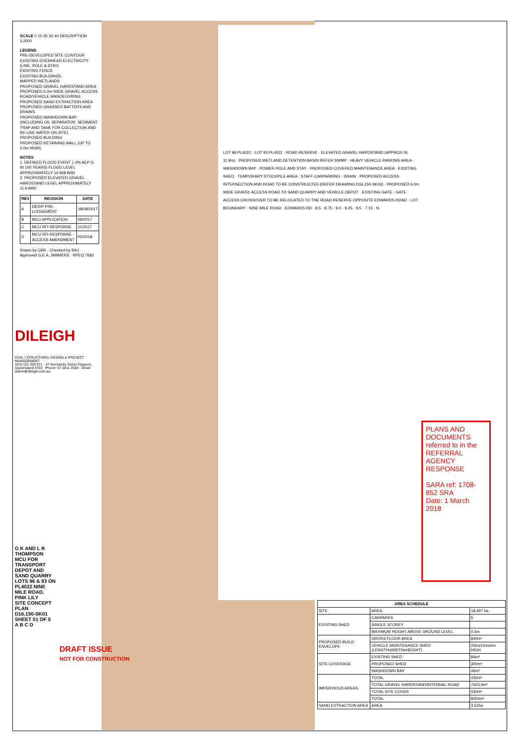SCALE 0 10 20 30 40 DESCRIPTION 1:2000
LEGEND
PRE-DEVELOPED SITE CONTOUR
EXISTING OVERHEAD ELECTRICITY (LINE, POLE & STAY)
EXISTING FENCE
EXISTING BUILDINGS
MAPPED WETLANDS
PROPOSED GRAVEL HARDSTAND AREA
PROPOSED 6.0m WIDE GRAVEL ACCESS ROAD/VEHICLE MANOEUVRING
PROPOSED SAND EXTRACTION AREA
PROPOSED GRASSED BATTERS AND DRAINS
PROPOSED WASHDOWN BAY (INCLUDING OIL SEPARATOR, SEDIMENT TRAP AND TANK FOR COLLECTION AND RE-USE WATER ON SITE)
PROPOSED BUILDING
PROPOSED RETAINING WALL (UP TO 2.0m HIGH)
NOTES
1. DEFINED FLOOD EVENT 1.0% AEP (1 IN 100 YEARS) FLOOD LEVEL APPROXIMATELY 10.968 AHD
2. PROPOSED ELEVATED GRAVEL HARDSTAND LEVEL APPROXIMATELY 11.9 AHD
| REV | REVISION | DATE |
| --- | --- | --- |
| A | DESIP PRE-LODGEMENT | 18/08/2017 |
| B | MCU APPLICATION | 08/2017 |
| C | MCU RFI RESPONSE | 11/2017 |
| D | MCU RFI RESPONSE - ACCESS AMENDMENT | 02/2018 |
Drawn by CBR · Checked by RAJ · Approved G.E.A. SIMMERS · RPEQ 7682
DILEIGH
CIVIL / STRUCTURAL DESIGN & PROJECT MANAGEMENT
ACN 121 309 571 · 47 Normanby Street Yeppoon, Queensland 4703 · Phone: 07 4811 2553 · Email: admin@dileigh.com.au
G K AND L R THOMPSON
MCU FOR TRANSPORT DEPOT AND SAND QUARRY
LOTS 96 & 93 ON PL4022 NINE MILE ROAD, PINK LILY
SITE CONCEPT PLAN
D16.150-SK01
SHEET 01 OF 5
A B C D
DRAFT ISSUE
NOT FOR CONSTRUCTION
LOT 96 PL4022 · LOT 93 PL4022 · ROAD RESERVE · ELEVATED GRAVEL HARDSTAND (APPROX RL 11.9m) · PROPOSED WETLAND DETENTION BASIN REFER SWMP · HEAVY VEHICLE PARKING AREA · WASHDOWN BAY · POWER POLE AND STAY · PROPOSED COVERED MAINTENANCE AREA · EXISTING SHED · TEMPORARY STOCKPILE AREA · STAFF CARPARKING · DRAIN · PROPOSED ACCESS INTERSECTION AND ROAD TO BE CONSTRUCTED (REFER DRAWING D16.150-SK03) · PROPOSED 6.0m WIDE GRAVEL ACCESS ROAD TO SAND QUARRY AND VEHICLE DEPOT · EXISTING GATE · GATE · ACCESS CROSSOVER TO BE RELOCATED TO THE ROAD RESERVE OPPOSITE EDWARDS ROAD · LOT BOUNDARY · NINE MILE ROAD · EDWARDS RD · 8.5 · 8.75 · 9.0 · 9.25 · 9.5 · 7.15 · N
PLANS AND DOCUMENTS referred to in the REFERRAL AGENCY RESPONSE
SARA ref: 1708-852 SRA
Date: 1 March 2018
| AREA SCHEDULE | | |
| --- | --- | --- |
| SITE | AREA | 18.497 ha |
| EXISTING SHED | CARPARKS | 5 |
| | SINGLE STOREY | |
| | MAXIMUM HEIGHT ABOVE GROUND LEVEL | 4.5m |
| PROPOSED BUILD ENVELOPE | GROSS FLOOR AREA | 840m² |
| | VEHICLE MAINTENANCE SHED (LENGTHxWIDTHxHEIGHT) | 20mx15mx6m HIGH |
| SITE COVERAGE | EXISTING SHED | 84m² |
| | PROPOSED SHED | 300m² |
| | WASHDOWN BAY | 46m² |
| IMPERVIOUS AREAS | TOTAL | 430m² |
| | TOTAL GRAVEL HARDSTAND/INTERNAL ROAD | 7623.9m² |
| | TOTAL SITE COVER | 430m² |
| | TOTAL | 8054m² |
| SAND EXTRACTION AREA | AREA | 3.52ha |